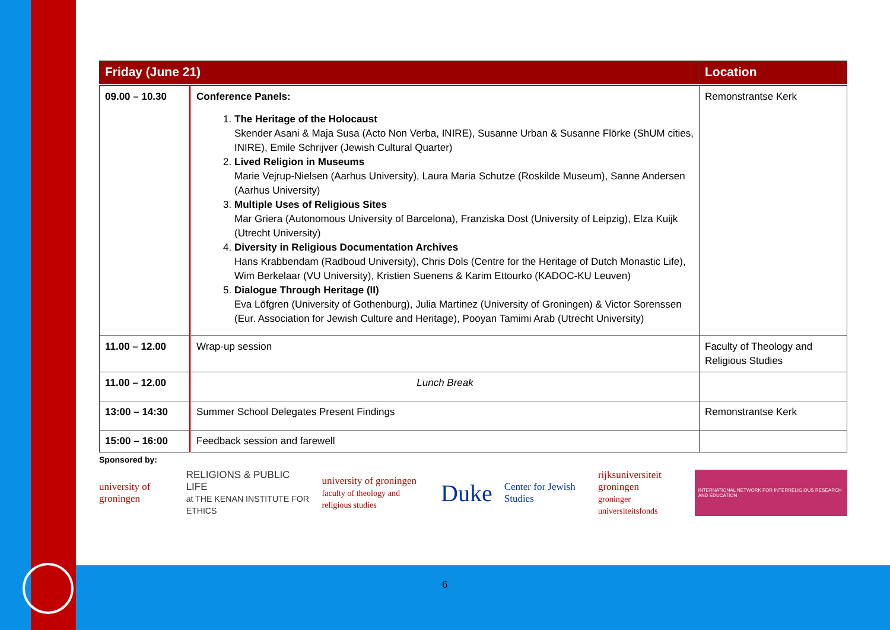| Friday (June 21) | | Location |
| --- | --- | --- |
| 09.00 – 10.30 | Conference Panels: 1. The Heritage of the Holocaust Skender Asani & Maja Susa (Acto Non Verba, INIRE), Susanne Urban & Susanne Flörke (ShUM cities, INIRE), Emile Schrijver (Jewish Cultural Quarter) 2. Lived Religion in Museums Marie Vejrup-Nielsen (Aarhus University), Laura Maria Schutze (Roskilde Museum), Sanne Andersen (Aarhus University) 3. Multiple Uses of Religious Sites Mar Griera (Autonomous University of Barcelona), Franziska Dost (University of Leipzig), Elza Kuijk (Utrecht University) 4. Diversity in Religious Documentation Archives Hans Krabbendam (Radboud University), Chris Dols (Centre for the Heritage of Dutch Monastic Life), Wim Berkelaar (VU University), Kristien Suenens & Karim Ettourko (KADOC-KU Leuven) 5. Dialogue Through Heritage (II) Eva Löfgren (University of Gothenburg), Julia Martinez (University of Groningen) & Victor Sorenssen (Eur. Association for Jewish Culture and Heritage), Pooyan Tamimi Arab (Utrecht University) | Remonstrantse Kerk |
| 11.00 – 12.00 | Wrap-up session | Faculty of Theology and Religious Studies |
| 11.00 – 12.00 | Lunch Break | |
| 13:00 – 14:30 | Summer School Delegates Present Findings | Remonstrantse Kerk |
| 15:00 – 16:00 | Feedback session and farewell | |
Sponsored by:
university of groningen
RELIGIONS & PUBLIC LIFE
at THE KENAN INSTITUTE FOR ETHICS
university of groningen
faculty of theology and religious studies
Duke
Center for Jewish Studies
rijksuniversiteit groningen
groninger universiteitsfonds
INTERNATIONAL NETWORK FOR INTERRELIGIOUS RESEARCH AND EDUCATION
6